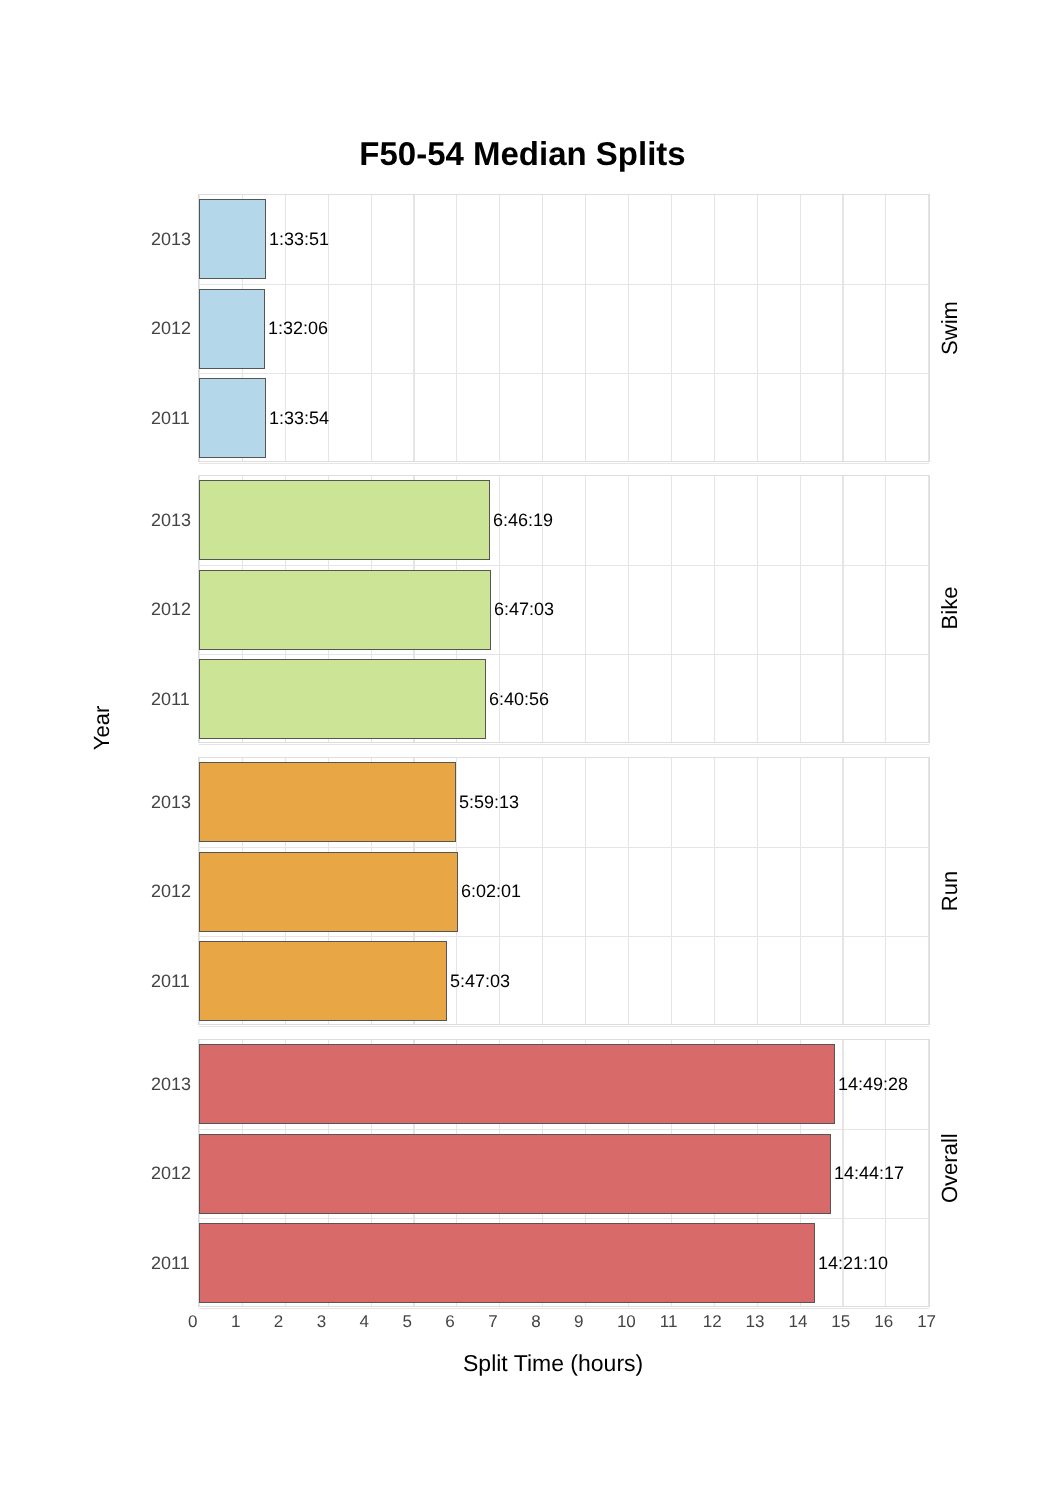F50-54 Median Splits
Year
2013
1:33:51
2012
1:32:06
2011
1:33:54
Swim
2013
6:46:19
2012
6:47:03
2011
6:40:56
Bike
2013
5:59:13
2012
6:02:01
2011
5:47:03
Run
2013
14:49:28
2012
14:44:17
2011
14:21:10
Overall
0 1 2 3 4 5 6 7 8 9 10 11 12 13 14 15 16 17
Split Time (hours)